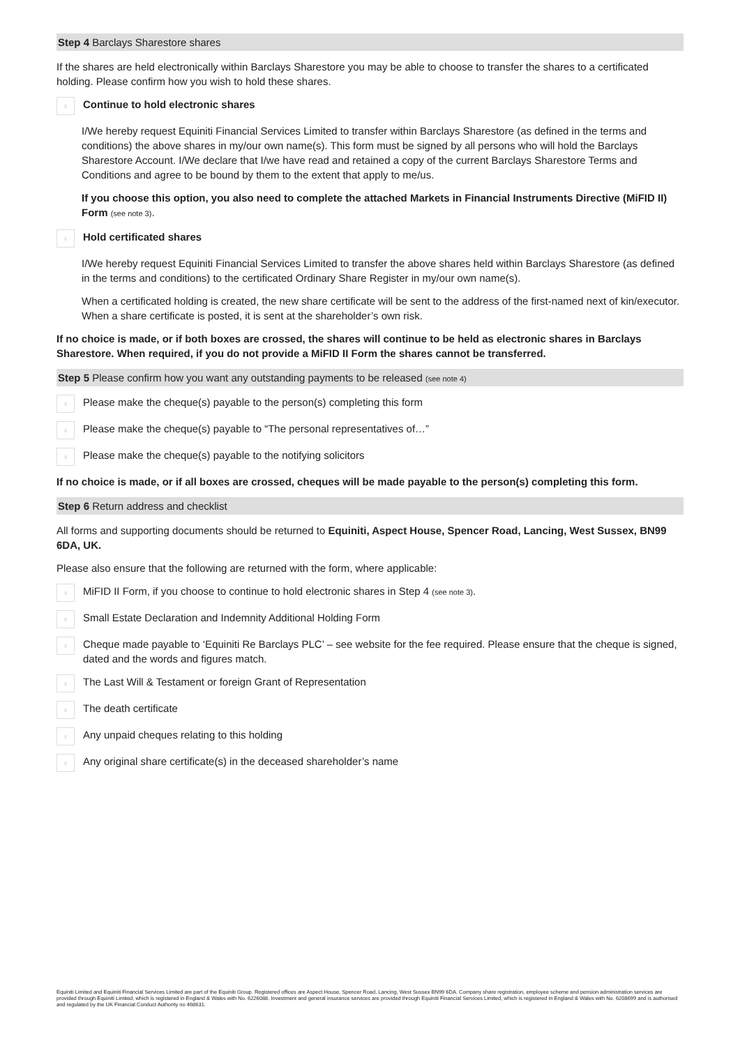Step 4 Barclays Sharestore shares
If the shares are held electronically within Barclays Sharestore you may be able to choose to transfer the shares to a certificated holding. Please confirm how you wish to hold these shares.
x
Continue to hold electronic shares
I/We hereby request Equiniti Financial Services Limited to transfer within Barclays Sharestore (as defined in the terms and conditions) the above shares in my/our own name(s). This form must be signed by all persons who will hold the Barclays Sharestore Account. I/We declare that I/we have read and retained a copy of the current Barclays Sharestore Terms and Conditions and agree to be bound by them to the extent that apply to me/us.
If you choose this option, you also need to complete the attached Markets in Financial Instruments Directive (MiFID II) Form (see note 3).
x
Hold certificated shares
I/We hereby request Equiniti Financial Services Limited to transfer the above shares held within Barclays Sharestore (as defined in the terms and conditions) to the certificated Ordinary Share Register in my/our own name(s).
When a certificated holding is created, the new share certificate will be sent to the address of the first-named next of kin/executor. When a share certificate is posted, it is sent at the shareholder’s own risk.
If no choice is made, or if both boxes are crossed, the shares will continue to be held as electronic shares in Barclays Sharestore. When required, if you do not provide a MiFID II Form the shares cannot be transferred.
Step 5 Please confirm how you want any outstanding payments to be released (see note 4)
x
Please make the cheque(s) payable to the person(s) completing this form
x
Please make the cheque(s) payable to “The personal representatives of…”
x
Please make the cheque(s) payable to the notifying solicitors
If no choice is made, or if all boxes are crossed, cheques will be made payable to the person(s) completing this form.
Step 6 Return address and checklist
All forms and supporting documents should be returned to Equiniti, Aspect House, Spencer Road, Lancing, West Sussex, BN99 6DA, UK.
Please also ensure that the following are returned with the form, where applicable:
x
MiFID II Form, if you choose to continue to hold electronic shares in Step 4 (see note 3).
x
Small Estate Declaration and Indemnity Additional Holding Form
x
Cheque made payable to ‘Equiniti Re Barclays PLC’ – see website for the fee required. Please ensure that the cheque is signed, dated and the words and figures match.
x
The Last Will & Testament or foreign Grant of Representation
x
The death certificate
x
Any unpaid cheques relating to this holding
x
Any original share certificate(s) in the deceased shareholder’s name
Equiniti Limited and Equiniti Financial Services Limited are part of the Equiniti Group. Registered offices are Aspect House, Spencer Road, Lancing, West Sussex BN99 6DA. Company share registration, employee scheme and pension administration services are provided through Equiniti Limited, which is registered in England & Wales with No. 6226088. Investment and general insurance services are provided through Equiniti Financial Services Limited, which is registered in England & Wales with No. 6208699 and is authorised and regulated by the UK Financial Conduct Authority no 468631.